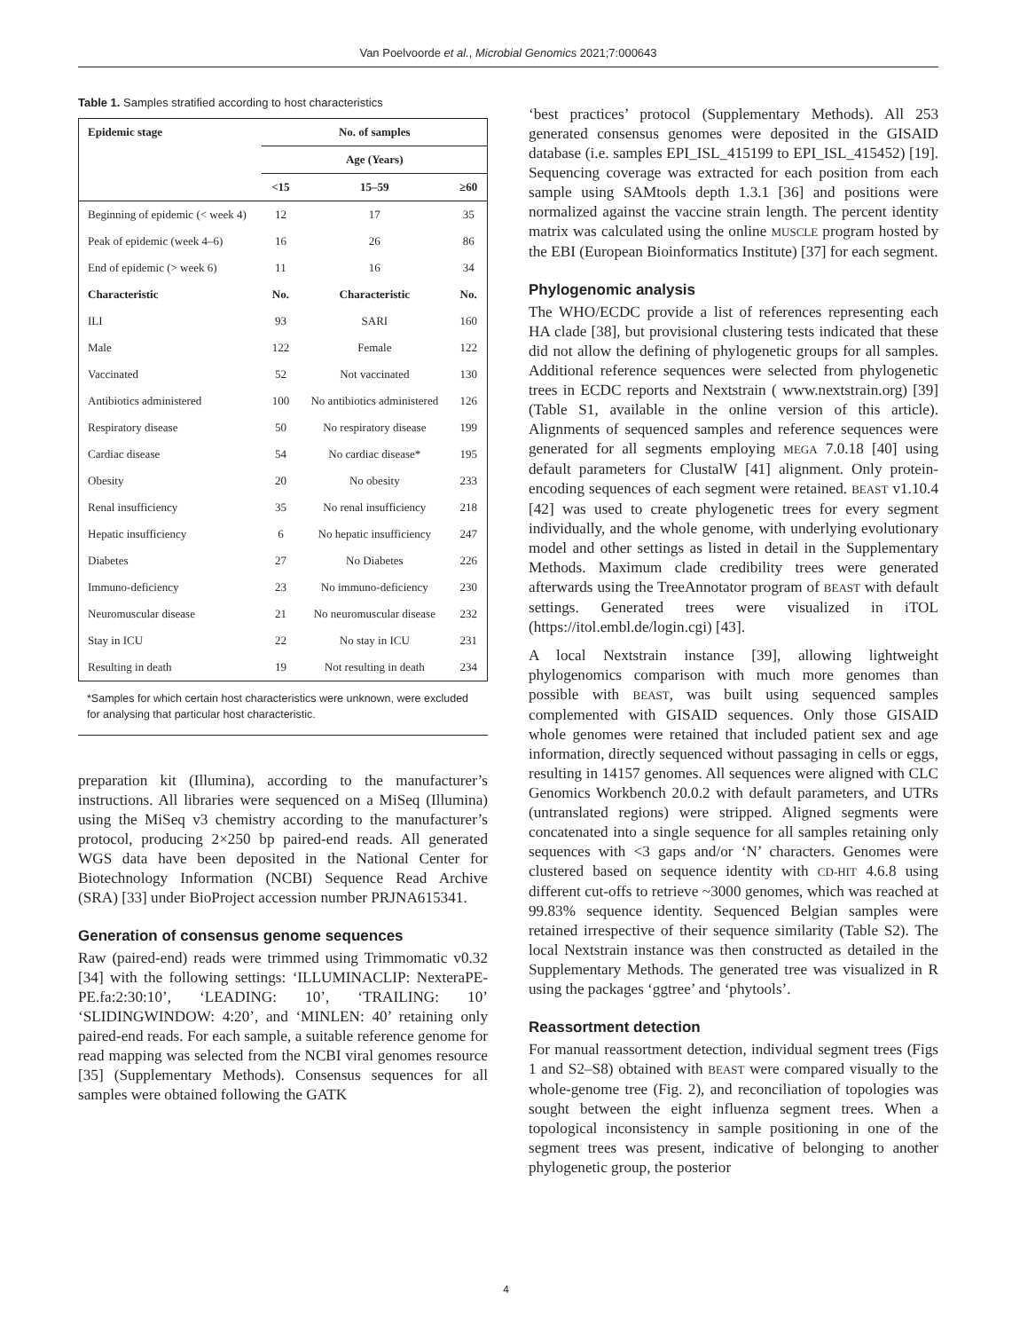Van Poelvoorde et al., Microbial Genomics 2021;7:000643
Table 1. Samples stratified according to host characteristics
| Epidemic stage | No. of samples | | |
| --- | --- | --- | --- |
| | Age (Years) | | |
| | <15 | 15–59 | ≥60 |
| Beginning of epidemic (< week 4) | 12 | 17 | 35 |
| Peak of epidemic (week 4–6) | 16 | 26 | 86 |
| End of epidemic (> week 6) | 11 | 16 | 34 |
| Characteristic | No. | Characteristic | No. |
| ILI | 93 | SARI | 160 |
| Male | 122 | Female | 122 |
| Vaccinated | 52 | Not vaccinated | 130 |
| Antibiotics administered | 100 | No antibiotics administered | 126 |
| Respiratory disease | 50 | No respiratory disease | 199 |
| Cardiac disease | 54 | No cardiac disease* | 195 |
| Obesity | 20 | No obesity | 233 |
| Renal insufficiency | 35 | No renal insufficiency | 218 |
| Hepatic insufficiency | 6 | No hepatic insufficiency | 247 |
| Diabetes | 27 | No Diabetes | 226 |
| Immuno-deficiency | 23 | No immuno-deficiency | 230 |
| Neuromuscular disease | 21 | No neuromuscular disease | 232 |
| Stay in ICU | 22 | No stay in ICU | 231 |
| Resulting in death | 19 | Not resulting in death | 234 |
*Samples for which certain host characteristics were unknown, were excluded for analysing that particular host characteristic.
preparation kit (Illumina), according to the manufacturer’s instructions. All libraries were sequenced on a MiSeq (Illumina) using the MiSeq v3 chemistry according to the manufacturer’s protocol, producing 2×250 bp paired-end reads. All generated WGS data have been deposited in the National Center for Biotechnology Information (NCBI) Sequence Read Archive (SRA) [33] under BioProject accession number PRJNA615341.
Generation of consensus genome sequences
Raw (paired-end) reads were trimmed using Trimmomatic v0.32 [34] with the following settings: ‘ILLUMINACLIP: NexteraPE-PE.fa:2:30:10’, ‘LEADING: 10’, ‘TRAILING: 10’ ‘SLIDINGWINDOW: 4:20’, and ‘MINLEN: 40’ retaining only paired-end reads. For each sample, a suitable reference genome for read mapping was selected from the NCBI viral genomes resource [35] (Supplementary Methods). Consensus sequences for all samples were obtained following the GATK
‘best practices’ protocol (Supplementary Methods). All 253 generated consensus genomes were deposited in the GISAID database (i.e. samples EPI_ISL_415199 to EPI_ISL_415452) [19]. Sequencing coverage was extracted for each position from each sample using SAMtools depth 1.3.1 [36] and positions were normalized against the vaccine strain length. The percent identity matrix was calculated using the online MUSCLE program hosted by the EBI (European Bioinformatics Institute) [37] for each segment.
Phylogenomic analysis
The WHO/ECDC provide a list of references representing each HA clade [38], but provisional clustering tests indicated that these did not allow the defining of phylogenetic groups for all samples. Additional reference sequences were selected from phylogenetic trees in ECDC reports and Nextstrain ( www.nextstrain.org) [39] (Table S1, available in the online version of this article). Alignments of sequenced samples and reference sequences were generated for all segments employing MEGA 7.0.18 [40] using default parameters for ClustalW [41] alignment. Only protein-encoding sequences of each segment were retained. BEAST v1.10.4 [42] was used to create phylogenetic trees for every segment individually, and the whole genome, with underlying evolutionary model and other settings as listed in detail in the Supplementary Methods. Maximum clade credibility trees were generated afterwards using the TreeAnnotator program of BEAST with default settings. Generated trees were visualized in iTOL (https://itol.embl.de/login.cgi) [43].
A local Nextstrain instance [39], allowing lightweight phylogenomics comparison with much more genomes than possible with BEAST, was built using sequenced samples complemented with GISAID sequences. Only those GISAID whole genomes were retained that included patient sex and age information, directly sequenced without passaging in cells or eggs, resulting in 14157 genomes. All sequences were aligned with CLC Genomics Workbench 20.0.2 with default parameters, and UTRs (untranslated regions) were stripped. Aligned segments were concatenated into a single sequence for all samples retaining only sequences with <3 gaps and/or ‘N’ characters. Genomes were clustered based on sequence identity with CD-HIT 4.6.8 using different cut-offs to retrieve ~3000 genomes, which was reached at 99.83% sequence identity. Sequenced Belgian samples were retained irrespective of their sequence similarity (Table S2). The local Nextstrain instance was then constructed as detailed in the Supplementary Methods. The generated tree was visualized in R using the packages ‘ggtree’ and ‘phytools’.
Reassortment detection
For manual reassortment detection, individual segment trees (Figs 1 and S2–S8) obtained with BEAST were compared visually to the whole-genome tree (Fig. 2), and reconciliation of topologies was sought between the eight influenza segment trees. When a topological inconsistency in sample positioning in one of the segment trees was present, indicative of belonging to another phylogenetic group, the posterior
4